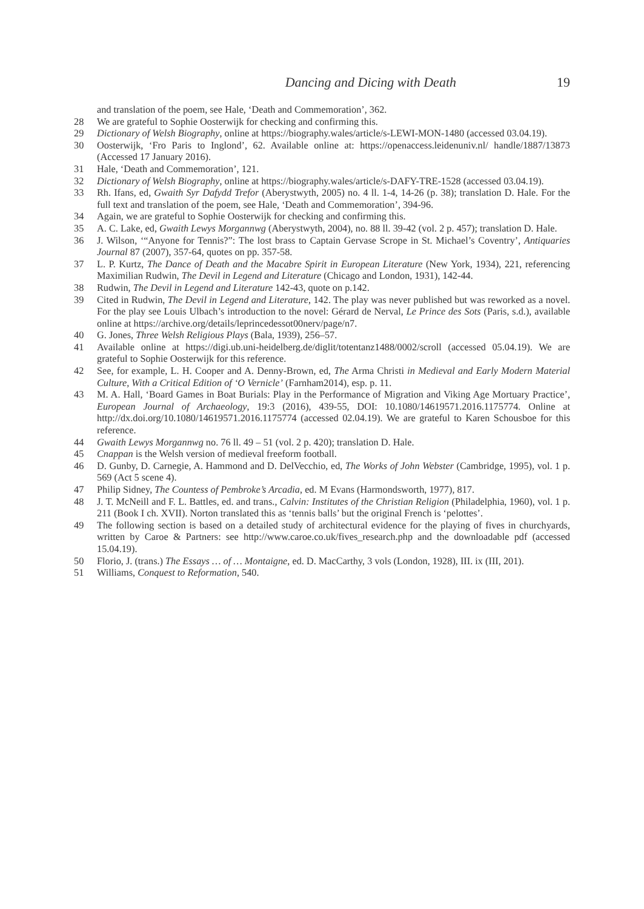Dancing and Dicing with Death 19
and translation of the poem, see Hale, ‘Death and Commemoration’, 362.
28 We are grateful to Sophie Oosterwijk for checking and confirming this.
29 Dictionary of Welsh Biography, online at https://biography.wales/article/s-LEWI-MON-1480 (accessed 03.04.19).
30 Oosterwijk, ‘Fro Paris to Inglond’, 62. Available online at: https://openaccess.leidenuniv.nl/ handle/1887/13873 (Accessed 17 January 2016).
31 Hale, ‘Death and Commemoration’, 121.
32 Dictionary of Welsh Biography, online at https://biography.wales/article/s-DAFY-TRE-1528 (accessed 03.04.19).
33 Rh. Ifans, ed, Gwaith Syr Dafydd Trefor (Aberystwyth, 2005) no. 4 ll. 1-4, 14-26 (p. 38); translation D. Hale. For the full text and translation of the poem, see Hale, ‘Death and Commemoration’, 394-96.
34 Again, we are grateful to Sophie Oosterwijk for checking and confirming this.
35 A. C. Lake, ed, Gwaith Lewys Morgannwg (Aberystwyth, 2004), no. 88 ll. 39-42 (vol. 2 p. 457); translation D. Hale.
36 J. Wilson, ‘“Anyone for Tennis?”: The lost brass to Captain Gervase Scrope in St. Michael’s Coventry’, Antiquaries Journal 87 (2007), 357-64, quotes on pp. 357-58.
37 L. P. Kurtz, The Dance of Death and the Macabre Spirit in European Literature (New York, 1934), 221, referencing Maximilian Rudwin, The Devil in Legend and Literature (Chicago and London, 1931), 142-44.
38 Rudwin, The Devil in Legend and Literature 142-43, quote on p.142.
39 Cited in Rudwin, The Devil in Legend and Literature, 142. The play was never published but was reworked as a novel. For the play see Louis Ulbach’s introduction to the novel: Gérard de Nerval, Le Prince des Sots (Paris, s.d.), available online at https://archive.org/details/leprincedessot00nerv/page/n7.
40 G. Jones, Three Welsh Religious Plays (Bala, 1939), 256–57.
41 Available online at https://digi.ub.uni-heidelberg.de/diglit/totentanz1488/0002/scroll (accessed 05.04.19). We are grateful to Sophie Oosterwijk for this reference.
42 See, for example, L. H. Cooper and A. Denny-Brown, ed, The Arma Christi in Medieval and Early Modern Material Culture, With a Critical Edition of ‘O Vernicle’ (Farnham2014), esp. p. 11.
43 M. A. Hall, ‘Board Games in Boat Burials: Play in the Performance of Migration and Viking Age Mortuary Practice’, European Journal of Archaeology, 19:3 (2016), 439-55, DOI: 10.1080/14619571.2016.1175774. Online at http://dx.doi.org/10.1080/14619571.2016.1175774 (accessed 02.04.19). We are grateful to Karen Schousboe for this reference.
44 Gwaith Lewys Morgannwg no. 76 ll. 49 – 51 (vol. 2 p. 420); translation D. Hale.
45 Cnappan is the Welsh version of medieval freeform football.
46 D. Gunby, D. Carnegie, A. Hammond and D. DelVecchio, ed, The Works of John Webster (Cambridge, 1995), vol. 1 p. 569 (Act 5 scene 4).
47 Philip Sidney, The Countess of Pembroke’s Arcadia, ed. M Evans (Harmondsworth, 1977), 817.
48 J. T. McNeill and F. L. Battles, ed. and trans., Calvin: Institutes of the Christian Religion (Philadelphia, 1960), vol. 1 p. 211 (Book I ch. XVII). Norton translated this as ‘tennis balls’ but the original French is ‘pelottes’.
49 The following section is based on a detailed study of architectural evidence for the playing of fives in churchyards, written by Caroe & Partners: see http://www.caroe.co.uk/fives_research.php and the downloadable pdf (accessed 15.04.19).
50 Florio, J. (trans.) The Essays … of … Montaigne, ed. D. MacCarthy, 3 vols (London, 1928), III. ix (III, 201).
51 Williams, Conquest to Reformation, 540.